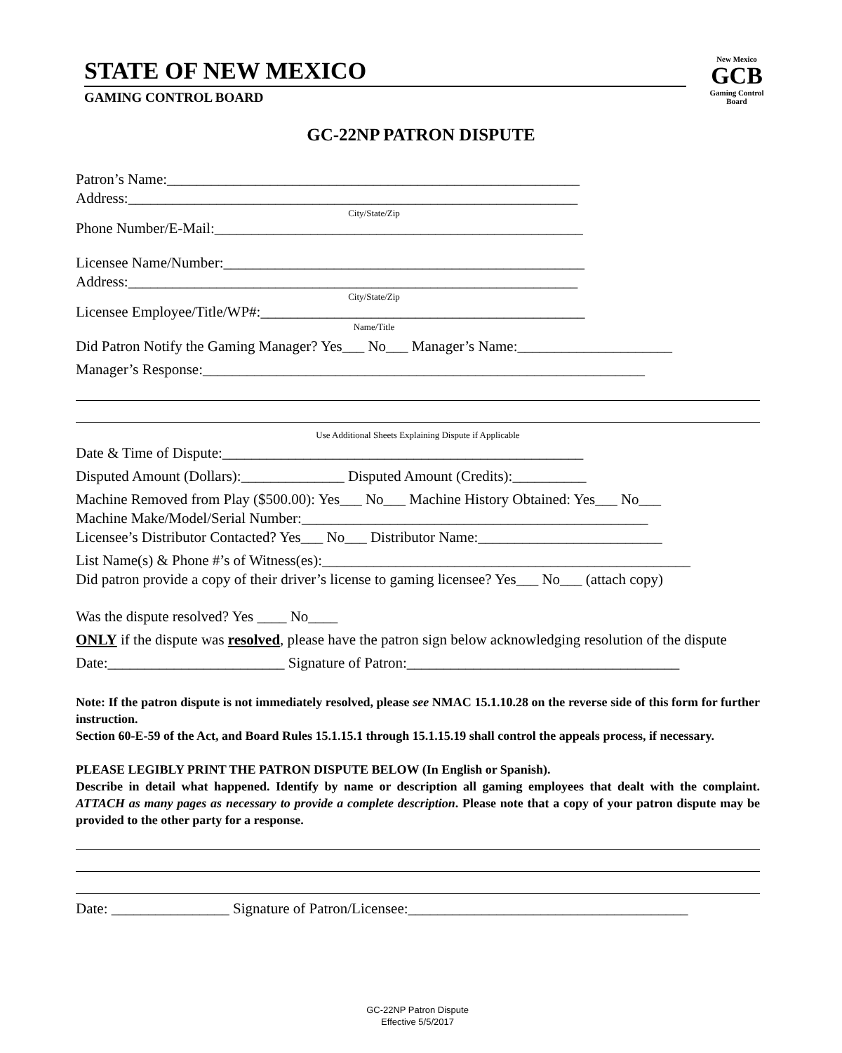STATE OF NEW MEXICO
GAMING CONTROL BOARD
New Mexico
GCB
Gaming Control Board
GC-22NP PATRON DISPUTE
Patron’s Name:________________________________________________________
Address:_____________________________________________________________
City/State/Zip
Phone Number/E-Mail:__________________________________________________
Licensee Name/Number:_________________________________________________
Address:_____________________________________________________________
City/State/Zip
Licensee Employee/Title/WP#:____________________________________________
Name/Title
Did Patron Notify the Gaming Manager? Yes___ No___ Manager’s Name:_____________________
Manager’s Response:____________________________________________________________
Use Additional Sheets Explaining Dispute if Applicable
Date & Time of Dispute:_________________________________________________
Disputed Amount (Dollars):______________ Disputed Amount (Credits):__________
Machine Removed from Play ($500.00): Yes___ No___ Machine History Obtained: Yes___ No___
Machine Make/Model/Serial Number:_______________________________________________
Licensee’s Distributor Contacted? Yes___ No___ Distributor Name:_________________________
List Name(s) & Phone #’s of Witness(es):__________________________________________________
Did patron provide a copy of their driver’s license to gaming licensee? Yes___ No___ (attach copy)
Was the dispute resolved? Yes ____ No____
ONLY if the dispute was resolved, please have the patron sign below acknowledging resolution of the dispute
Date:________________________ Signature of Patron:_____________________________________
Note: If the patron dispute is not immediately resolved, please see NMAC 15.1.10.28 on the reverse side of this form for further instruction.
Section 60-E-59 of the Act, and Board Rules 15.1.15.1 through 15.1.15.19 shall control the appeals process, if necessary.
PLEASE LEGIBLY PRINT THE PATRON DISPUTE BELOW (In English or Spanish).
Describe in detail what happened. Identify by name or description all gaming employees that dealt with the complaint. ATTACH as many pages as necessary to provide a complete description. Please note that a copy of your patron dispute may be provided to the other party for a response.
Date: ________________ Signature of Patron/Licensee:______________________________________
GC-22NP Patron Dispute
Effective 5/5/2017